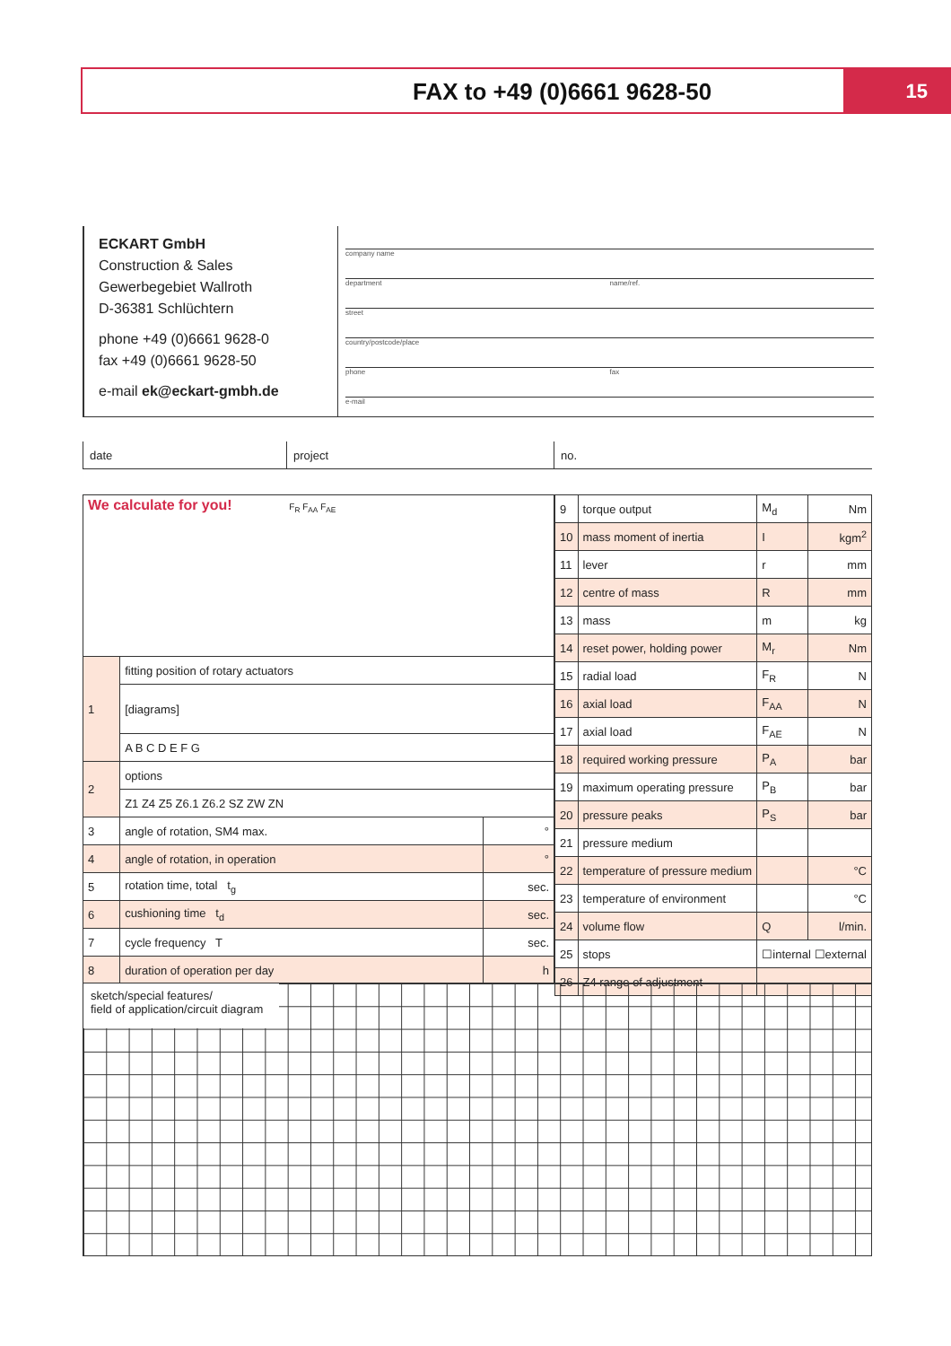FAX to +49 (0)6661 9628-50 15
ECKART GmbH
Construction & Sales
Gewerbegebiet Wallroth
D-36381 Schlüchtern
phone +49 (0)6661 9628-0
fax +49 (0)6661 9628-50
e-mail ek@eckart-gmbh.de
company name
department name/ref.
street
country/postcode/place
phone fax
e-mail
date project no.
| We calculate for you! F<sub>R</sub> F<sub>AA</sub> F<sub>AE</sub> | | |
| 1 | fitting position of rotary actuators | |
| | [diagrams] | |
| | A B C D E F G | |
| 2 | options | |
| | Z1 Z4 Z5 Z6.1 Z6.2 SZ ZW ZN | |
| 3 | angle of rotation, SM4 max. | ° |
| 4 | angle of rotation, in operation | ° |
| 5 | rotation time, total t<sub>g</sub> | sec. |
| 6 | cushioning time t<sub>d</sub> | sec. |
| 7 | cycle frequency T | sec. |
| 8 | duration of operation per day | h |
| 9 | torque output | M<sub>d</sub> | Nm |
| 10 | mass moment of inertia | I | kgm<sup>2</sup> |
| 11 | lever | r | mm |
| 12 | centre of mass | R | mm |
| 13 | mass | m | kg |
| 14 | reset power, holding power | M<sub>r</sub> | Nm |
| 15 | radial load | F<sub>R</sub> | N |
| 16 | axial load | F<sub>AA</sub> | N |
| 17 | axial load | F<sub>AE</sub> | N |
| 18 | required working pressure | P<sub>A</sub> | bar |
| 19 | maximum operating pressure | P<sub>B</sub> | bar |
| 20 | pressure peaks | P<sub>S</sub> | bar |
| 21 | pressure medium | | |
| 22 | temperature of pressure medium | | °C |
| 23 | temperature of environment | | °C |
| 24 | volume flow | Q | l/min. |
| 25 | stops | ☐internal ☐external | |
| 26 | Z4 range of adjustment | | |
sketch/special features/
field of application/circuit diagram